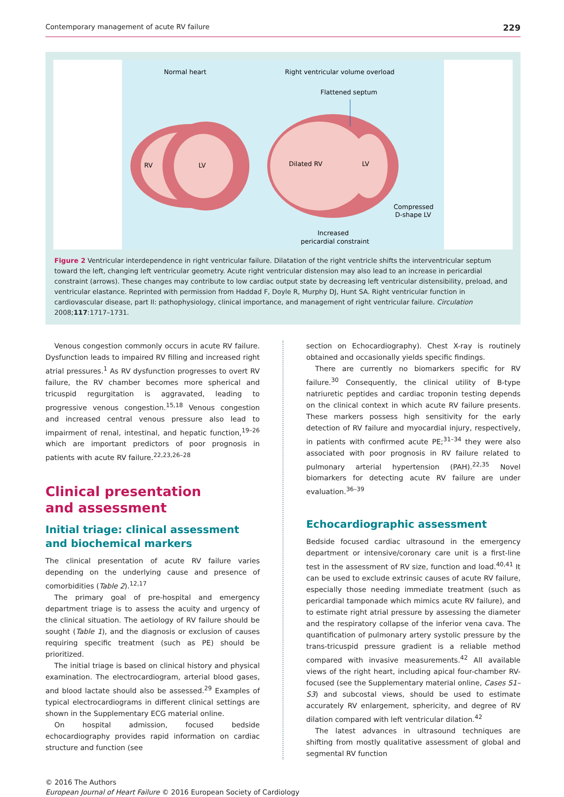Contemporary management of acute RV failure 229
Normal heart
Right ventricular volume overload
Flattened septum
RV
LV
Dilated RV
LV
Compressed
D-shape LV
Increased
pericardial constraint
Figure 2 Ventricular interdependence in right ventricular failure. Dilatation of the right ventricle shifts the interventricular septum toward the left, changing left ventricular geometry. Acute right ventricular distension may also lead to an increase in pericardial constraint (arrows). These changes may contribute to low cardiac output state by decreasing left ventricular distensibility, preload, and ventricular elastance. Reprinted with permission from Haddad F, Doyle R, Murphy DJ, Hunt SA. Right ventricular function in cardiovascular disease, part II: pathophysiology, clinical importance, and management of right ventricular failure. Circulation 2008;117:1717–1731.
Venous congestion commonly occurs in acute RV failure. Dysfunction leads to impaired RV filling and increased right atrial pressures.<sup>1</sup> As RV dysfunction progresses to overt RV failure, the RV chamber becomes more spherical and tricuspid regurgitation is aggravated, leading to progressive venous congestion.<sup>15,18</sup> Venous congestion and increased central venous pressure also lead to impairment of renal, intestinal, and hepatic function,<sup>19–26</sup> which are important predictors of poor prognosis in patients with acute RV failure.<sup>22,23,26–28</sup>
Clinical presentation
and assessment
Initial triage: clinical assessment
and biochemical markers
The clinical presentation of acute RV failure varies depending on the underlying cause and presence of comorbidities (Table 2).<sup>12,17</sup>
The primary goal of pre-hospital and emergency department triage is to assess the acuity and urgency of the clinical situation. The aetiology of RV failure should be sought (Table 1), and the diagnosis or exclusion of causes requiring specific treatment (such as PE) should be prioritized.
The initial triage is based on clinical history and physical examination. The electrocardiogram, arterial blood gases, and blood lactate should also be assessed.<sup>29</sup> Examples of typical electrocardiograms in different clinical settings are shown in the Supplementary ECG material online.
On hospital admission, focused bedside echocardiography provides rapid information on cardiac structure and function (see
section on Echocardiography). Chest X-ray is routinely obtained and occasionally yields specific findings.
There are currently no biomarkers specific for RV failure.<sup>30</sup> Consequently, the clinical utility of B-type natriuretic peptides and cardiac troponin testing depends on the clinical context in which acute RV failure presents. These markers possess high sensitivity for the early detection of RV failure and myocardial injury, respectively, in patients with confirmed acute PE;<sup>31–34</sup> they were also associated with poor prognosis in RV failure related to pulmonary arterial hypertension (PAH).<sup>22,35</sup> Novel biomarkers for detecting acute RV failure are under evaluation.<sup>36–39</sup>
Echocardiographic assessment
Bedside focused cardiac ultrasound in the emergency department or intensive/coronary care unit is a first-line test in the assessment of RV size, function and load.<sup>40,41</sup> It can be used to exclude extrinsic causes of acute RV failure, especially those needing immediate treatment (such as pericardial tamponade which mimics acute RV failure), and to estimate right atrial pressure by assessing the diameter and the respiratory collapse of the inferior vena cava. The quantification of pulmonary artery systolic pressure by the trans-tricuspid pressure gradient is a reliable method compared with invasive measurements.<sup>42</sup> All available views of the right heart, including apical four-chamber RV-focused (see the Supplementary material online, Cases S1–S3) and subcostal views, should be used to estimate accurately RV enlargement, sphericity, and degree of RV dilation compared with left ventricular dilation.<sup>42</sup>
The latest advances in ultrasound techniques are shifting from mostly qualitative assessment of global and segmental RV function
© 2016 The Authors
European Journal of Heart Failure © 2016 European Society of Cardiology